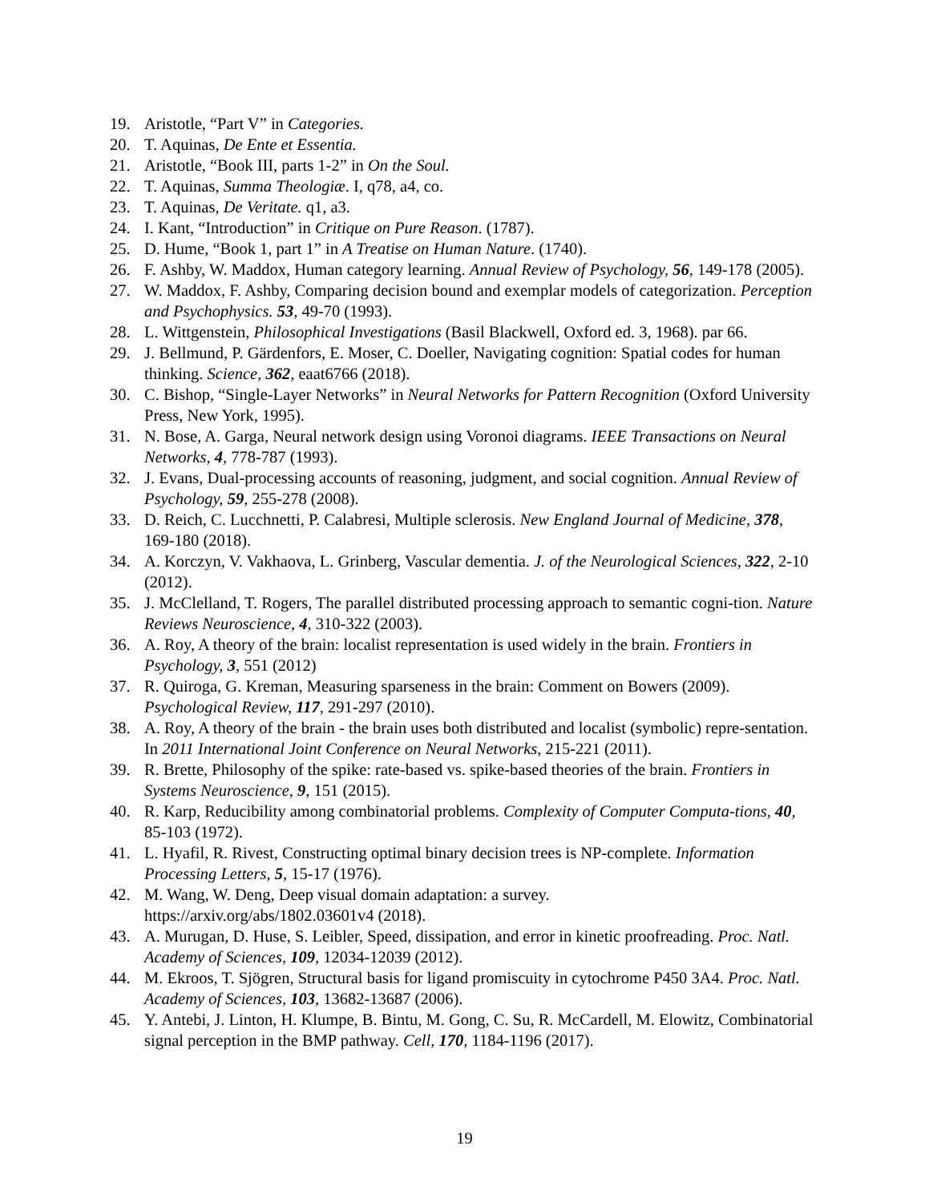19. Aristotle, “Part V” in Categories.
20. T. Aquinas, De Ente et Essentia.
21. Aristotle, “Book III, parts 1-2” in On the Soul.
22. T. Aquinas, Summa Theologiæ. I, q78, a4, co.
23. T. Aquinas, De Veritate. q1, a3.
24. I. Kant, “Introduction” in Critique on Pure Reason. (1787).
25. D. Hume, “Book 1, part 1” in A Treatise on Human Nature. (1740).
26. F. Ashby, W. Maddox, Human category learning. Annual Review of Psychology, 56, 149-178 (2005).
27. W. Maddox, F. Ashby, Comparing decision bound and exemplar models of categorization. Perception and Psychophysics. 53, 49-70 (1993).
28. L. Wittgenstein, Philosophical Investigations (Basil Blackwell, Oxford ed. 3, 1968). par 66.
29. J. Bellmund, P. Gärdenfors, E. Moser, C. Doeller, Navigating cognition: Spatial codes for human thinking. Science, 362, eaat6766 (2018).
30. C. Bishop, “Single-Layer Networks” in Neural Networks for Pattern Recognition (Oxford University Press, New York, 1995).
31. N. Bose, A. Garga, Neural network design using Voronoi diagrams. IEEE Transactions on Neural Networks, 4, 778-787 (1993).
32. J. Evans, Dual-processing accounts of reasoning, judgment, and social cognition. Annual Review of Psychology, 59, 255-278 (2008).
33. D. Reich, C. Lucchnetti, P. Calabresi, Multiple sclerosis. New England Journal of Medicine, 378, 169-180 (2018).
34. A. Korczyn, V. Vakhaova, L. Grinberg, Vascular dementia. J. of the Neurological Sciences, 322, 2-10 (2012).
35. J. McClelland, T. Rogers, The parallel distributed processing approach to semantic cogni-tion. Nature Reviews Neuroscience, 4, 310-322 (2003).
36. A. Roy, A theory of the brain: localist representation is used widely in the brain. Frontiers in Psychology, 3, 551 (2012)
37. R. Quiroga, G. Kreman, Measuring sparseness in the brain: Comment on Bowers (2009). Psychological Review, 117, 291-297 (2010).
38. A. Roy, A theory of the brain - the brain uses both distributed and localist (symbolic) repre-sentation. In 2011 International Joint Conference on Neural Networks, 215-221 (2011).
39. R. Brette, Philosophy of the spike: rate-based vs. spike-based theories of the brain. Frontiers in Systems Neuroscience, 9, 151 (2015).
40. R. Karp, Reducibility among combinatorial problems. Complexity of Computer Computa-tions, 40, 85-103 (1972).
41. L. Hyafil, R. Rivest, Constructing optimal binary decision trees is NP-complete. Information Processing Letters, 5, 15-17 (1976).
42. M. Wang, W. Deng, Deep visual domain adaptation: a survey.
https://arxiv.org/abs/1802.03601v4 (2018).
43. A. Murugan, D. Huse, S. Leibler, Speed, dissipation, and error in kinetic proofreading. Proc. Natl. Academy of Sciences, 109, 12034-12039 (2012).
44. M. Ekroos, T. Sjögren, Structural basis for ligand promiscuity in cytochrome P450 3A4. Proc. Natl. Academy of Sciences, 103, 13682-13687 (2006).
45. Y. Antebi, J. Linton, H. Klumpe, B. Bintu, M. Gong, C. Su, R. McCardell, M. Elowitz, Combinatorial signal perception in the BMP pathway. Cell, 170, 1184-1196 (2017).
19